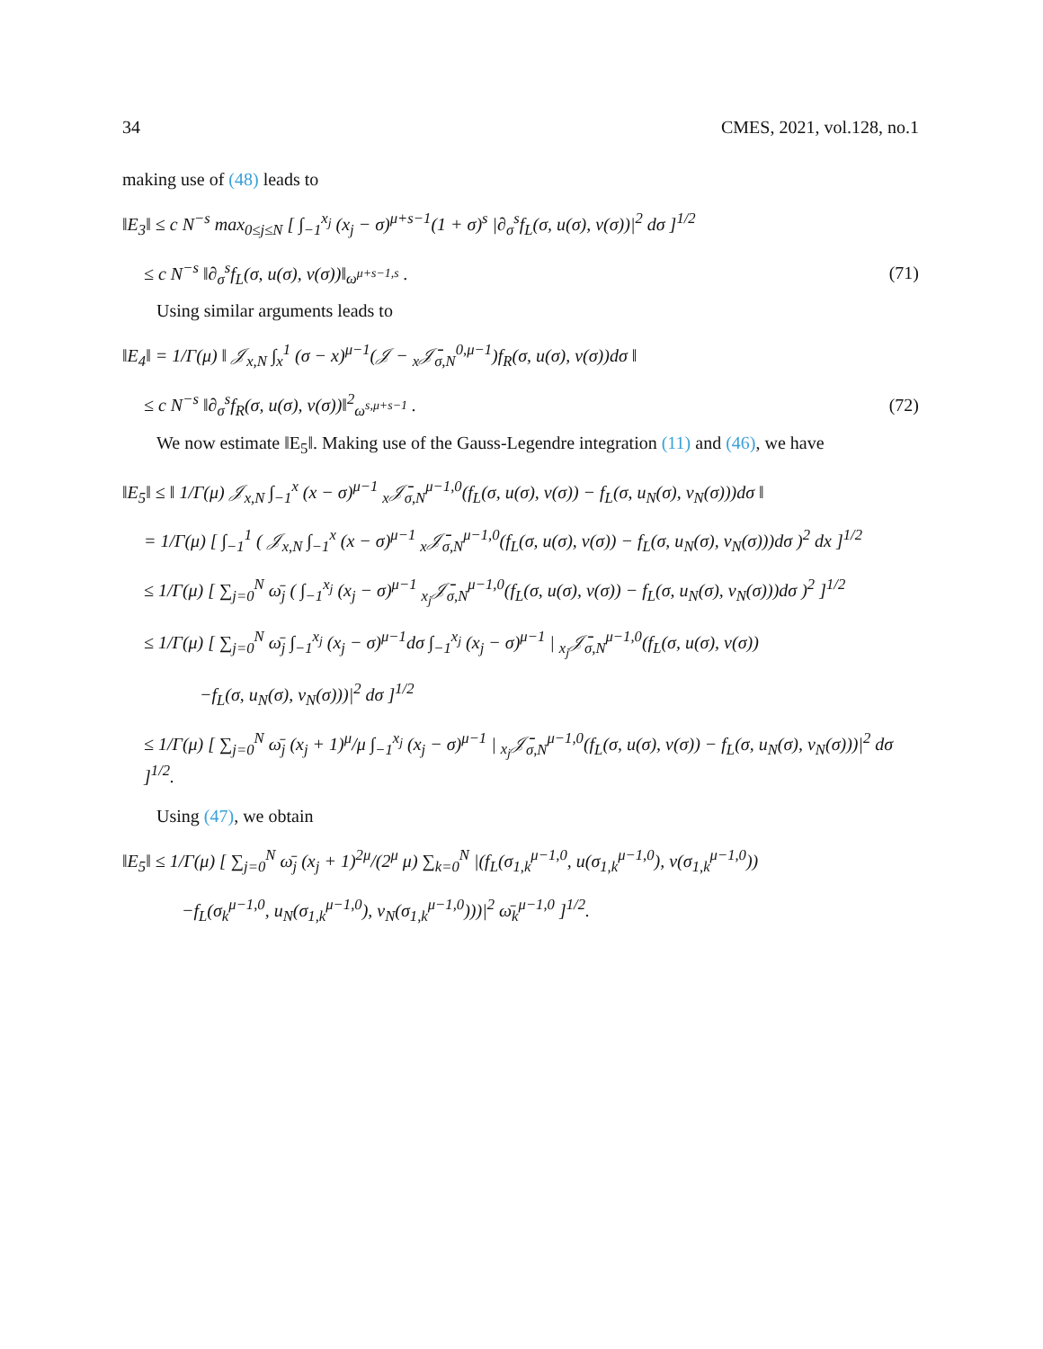34 CMES, 2021, vol.128, no.1
making use of (48) leads to
‖E<sub>3</sub>‖ ≤ c N<sup>−s</sup> max<sub>0≤j≤N</sub> [ ∫<sub>−1</sub><sup>x<sub>j</sub></sup> (x<sub>j</sub> − σ)<sup>μ+s−1</sup>(1 + σ)<sup>s</sup> |∂<sub>σ</sub><sup>s</sup>f<sub>L</sub>(σ, u(σ), v(σ))|<sup>2</sup> dσ ]<sup>1/2</sup>
≤ c N<sup>−s</sup> ‖∂<sub>σ</sub><sup>s</sup>f<sub>L</sub>(σ, u(σ), v(σ))‖<sub>ω<sup>μ+s−1,s</sup></sub> . (71)
Using similar arguments leads to
‖E<sub>4</sub>‖ = 1/Γ(μ) ‖ 𝒥<sub>x,N</sub> ∫<sub>x</sub><sup>1</sup> (σ − x)<sup>μ−1</sup>(𝒥 − <sub>x</sub>𝒥̄<sub>σ,N</sub><sup>0,μ−1</sup>)f<sub>R</sub>(σ, u(σ), v(σ))dσ ‖
≤ c N<sup>−s</sup> ‖∂<sub>σ</sub><sup>s</sup>f<sub>R</sub>(σ, u(σ), v(σ))‖<sup>2</sup><sub>ω<sup>s,μ+s−1</sup></sub> . (72)
We now estimate ‖E<sub>5</sub>‖. Making use of the Gauss-Legendre integration (11) and (46), we have
‖E<sub>5</sub>‖ ≤ ‖ 1/Γ(μ) 𝒥<sub>x,N</sub> ∫<sub>−1</sub><sup>x</sup> (x − σ)<sup>μ−1</sup> <sub>x</sub>𝒥̄<sub>σ,N</sub><sup>μ−1,0</sup>(f<sub>L</sub>(σ, u(σ), v(σ)) − f<sub>L</sub>(σ, u<sub>N</sub>(σ), v<sub>N</sub>(σ)))dσ ‖
= 1/Γ(μ) [ ∫<sub>−1</sub><sup>1</sup> ( 𝒥<sub>x,N</sub> ∫<sub>−1</sub><sup>x</sup> (x − σ)<sup>μ−1</sup> <sub>x</sub>𝒥̄<sub>σ,N</sub><sup>μ−1,0</sup>(f<sub>L</sub>(σ, u(σ), v(σ)) − f<sub>L</sub>(σ, u<sub>N</sub>(σ), v<sub>N</sub>(σ)))dσ )<sup>2</sup> dx ]<sup>1/2</sup>
≤ 1/Γ(μ) [ ∑<sub>j=0</sub><sup>N</sup> ω̄<sub>j</sub> ( ∫<sub>−1</sub><sup>x<sub>j</sub></sup> (x<sub>j</sub> − σ)<sup>μ−1</sup> <sub>x<sub>j</sub></sub>𝒥̄<sub>σ,N</sub><sup>μ−1,0</sup>(f<sub>L</sub>(σ, u(σ), v(σ)) − f<sub>L</sub>(σ, u<sub>N</sub>(σ), v<sub>N</sub>(σ)))dσ )<sup>2</sup> ]<sup>1/2</sup>
≤ 1/Γ(μ) [ ∑<sub>j=0</sub><sup>N</sup> ω̄<sub>j</sub> ∫<sub>−1</sub><sup>x<sub>j</sub></sup> (x<sub>j</sub> − σ)<sup>μ−1</sup>dσ ∫<sub>−1</sub><sup>x<sub>j</sub></sup> (x<sub>j</sub> − σ)<sup>μ−1</sup> | <sub>x<sub>j</sub></sub>𝒥̄<sub>σ,N</sub><sup>μ−1,0</sup>(f<sub>L</sub>(σ, u(σ), v(σ))
−f<sub>L</sub>(σ, u<sub>N</sub>(σ), v<sub>N</sub>(σ)))|<sup>2</sup> dσ ]<sup>1/2</sup>
≤ 1/Γ(μ) [ ∑<sub>j=0</sub><sup>N</sup> ω̄<sub>j</sub> (x<sub>j</sub> + 1)<sup>μ</sup>/μ ∫<sub>−1</sub><sup>x<sub>j</sub></sup> (x<sub>j</sub> − σ)<sup>μ−1</sup> | <sub>x<sub>j</sub></sub>𝒥̄<sub>σ,N</sub><sup>μ−1,0</sup>(f<sub>L</sub>(σ, u(σ), v(σ)) − f<sub>L</sub>(σ, u<sub>N</sub>(σ), v<sub>N</sub>(σ)))|<sup>2</sup> dσ ]<sup>1/2</sup>.
Using (47), we obtain
‖E<sub>5</sub>‖ ≤ 1/Γ(μ) [ ∑<sub>j=0</sub><sup>N</sup> ω̄<sub>j</sub> (x<sub>j</sub> + 1)<sup>2μ</sup>/(2<sup>μ</sup> μ) ∑<sub>k=0</sub><sup>N</sup> |(f<sub>L</sub>(σ<sub>1,k</sub><sup>μ−1,0</sup>, u(σ<sub>1,k</sub><sup>μ−1,0</sup>), v(σ<sub>1,k</sub><sup>μ−1,0</sup>))
−f<sub>L</sub>(σ<sub>k</sub><sup>μ−1,0</sup>, u<sub>N</sub>(σ<sub>1,k</sub><sup>μ−1,0</sup>), v<sub>N</sub>(σ<sub>1,k</sub><sup>μ−1,0</sup>)))|<sup>2</sup> ω̄<sub>k</sub><sup>μ−1,0</sup> ]<sup>1/2</sup>.